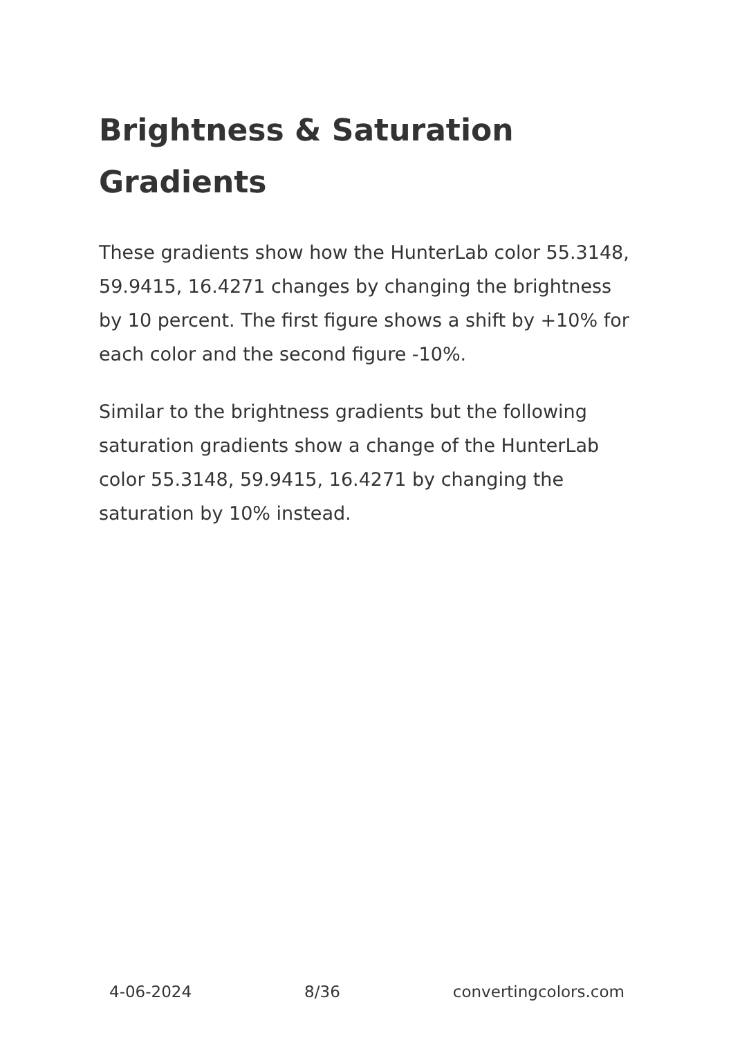Brightness & Saturation Gradients
These gradients show how the HunterLab color 55.3148, 59.9415, 16.4271 changes by changing the brightness by 10 percent. The first figure shows a shift by +10% for each color and the second figure -10%.
Similar to the brightness gradients but the following saturation gradients show a change of the HunterLab color 55.3148, 59.9415, 16.4271 by changing the saturation by 10% instead.
4-06-2024 8/36 convertingcolors.com